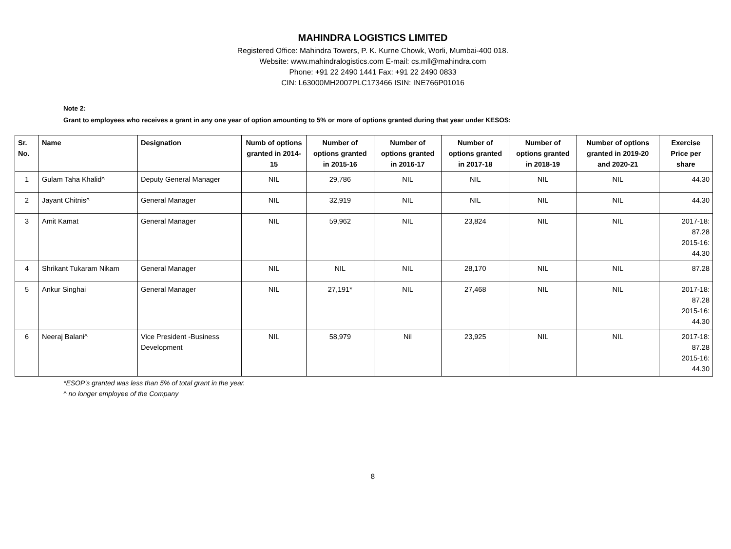MAHINDRA LOGISTICS LIMITED
Registered Office: Mahindra Towers, P. K. Kurne Chowk, Worli, Mumbai-400 018.
Website: www.mahindralogistics.com E-mail: cs.mll@mahindra.com
Phone: +91 22 2490 1441 Fax: +91 22 2490 0833
CIN: L63000MH2007PLC173466 ISIN: INE766P01016
Note 2:
Grant to employees who receives a grant in any one year of option amounting to 5% or more of options granted during that year under KESOS:
| Sr. No. | Name | Designation | Numb of options granted in 2014-15 | Number of options granted in 2015-16 | Number of options granted in 2016-17 | Number of options granted in 2017-18 | Number of options granted in 2018-19 | Number of options granted in 2019-20 and 2020-21 | Exercise Price per share |
| --- | --- | --- | --- | --- | --- | --- | --- | --- | --- |
| 1 | Gulam Taha Khalid^ | Deputy General Manager | NIL | 29,786 | NIL | NIL | NIL | NIL | 44.30 |
| 2 | Jayant Chitnis^ | General Manager | NIL | 32,919 | NIL | NIL | NIL | NIL | 44.30 |
| 3 | Amit Kamat | General Manager | NIL | 59,962 | NIL | 23,824 | NIL | NIL | 2017-18: 87.28 2015-16: 44.30 |
| 4 | Shrikant Tukaram Nikam | General Manager | NIL | NIL | NIL | 28,170 | NIL | NIL | 87.28 |
| 5 | Ankur Singhai | General Manager | NIL | 27,191* | NIL | 27,468 | NIL | NIL | 2017-18: 87.28 2015-16: 44.30 |
| 6 | Neeraj Balani^ | Vice President -Business Development | NIL | 58,979 | Nil | 23,925 | NIL | NIL | 2017-18: 87.28 2015-16: 44.30 |
*ESOP’s granted was less than 5% of total grant in the year.
^ no longer employee of the Company
8